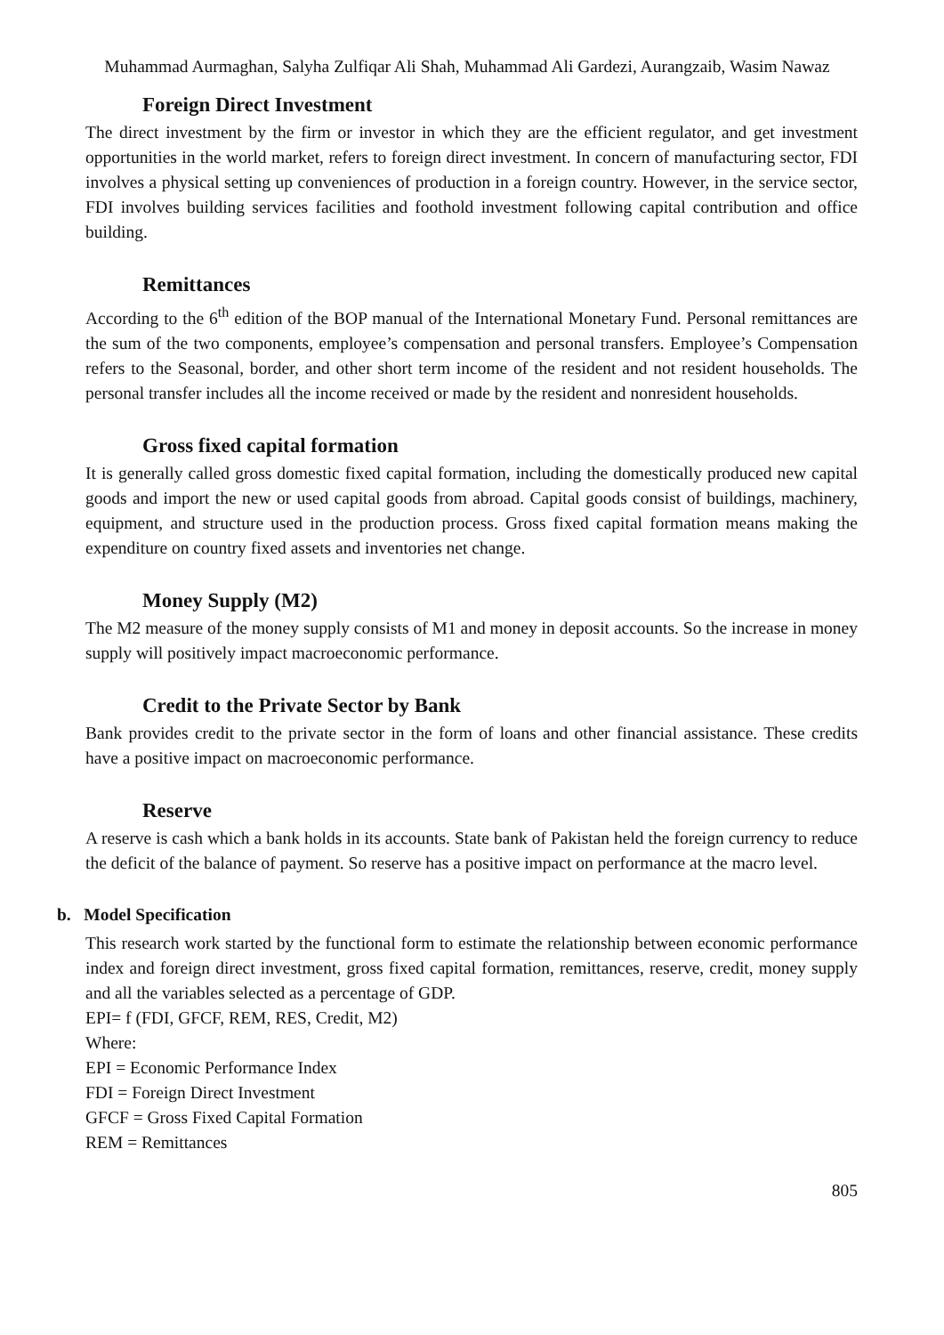Muhammad Aurmaghan, Salyha Zulfiqar Ali Shah, Muhammad Ali Gardezi, Aurangzaib, Wasim Nawaz
Foreign Direct Investment
The direct investment by the firm or investor in which they are the efficient regulator, and get investment opportunities in the world market, refers to foreign direct investment. In concern of manufacturing sector, FDI involves a physical setting up conveniences of production in a foreign country. However, in the service sector, FDI involves building services facilities and foothold investment following capital contribution and office building.
Remittances
According to the 6<sup>th</sup> edition of the BOP manual of the International Monetary Fund. Personal remittances are the sum of the two components, employee’s compensation and personal transfers. Employee’s Compensation refers to the Seasonal, border, and other short term income of the resident and not resident households. The personal transfer includes all the income received or made by the resident and nonresident households.
Gross fixed capital formation
It is generally called gross domestic fixed capital formation, including the domestically produced new capital goods and import the new or used capital goods from abroad. Capital goods consist of buildings, machinery, equipment, and structure used in the production process. Gross fixed capital formation means making the expenditure on country fixed assets and inventories net change.
Money Supply (M2)
The M2 measure of the money supply consists of M1 and money in deposit accounts. So the increase in money supply will positively impact macroeconomic performance.
Credit to the Private Sector by Bank
Bank provides credit to the private sector in the form of loans and other financial assistance. These credits have a positive impact on macroeconomic performance.
Reserve
A reserve is cash which a bank holds in its accounts. State bank of Pakistan held the foreign currency to reduce the deficit of the balance of payment. So reserve has a positive impact on performance at the macro level.
b. Model Specification
This research work started by the functional form to estimate the relationship between economic performance index and foreign direct investment, gross fixed capital formation, remittances, reserve, credit, money supply and all the variables selected as a percentage of GDP.
EPI= f (FDI, GFCF, REM, RES, Credit, M2)
Where:
EPI = Economic Performance Index
FDI = Foreign Direct Investment
GFCF = Gross Fixed Capital Formation
REM = Remittances
805